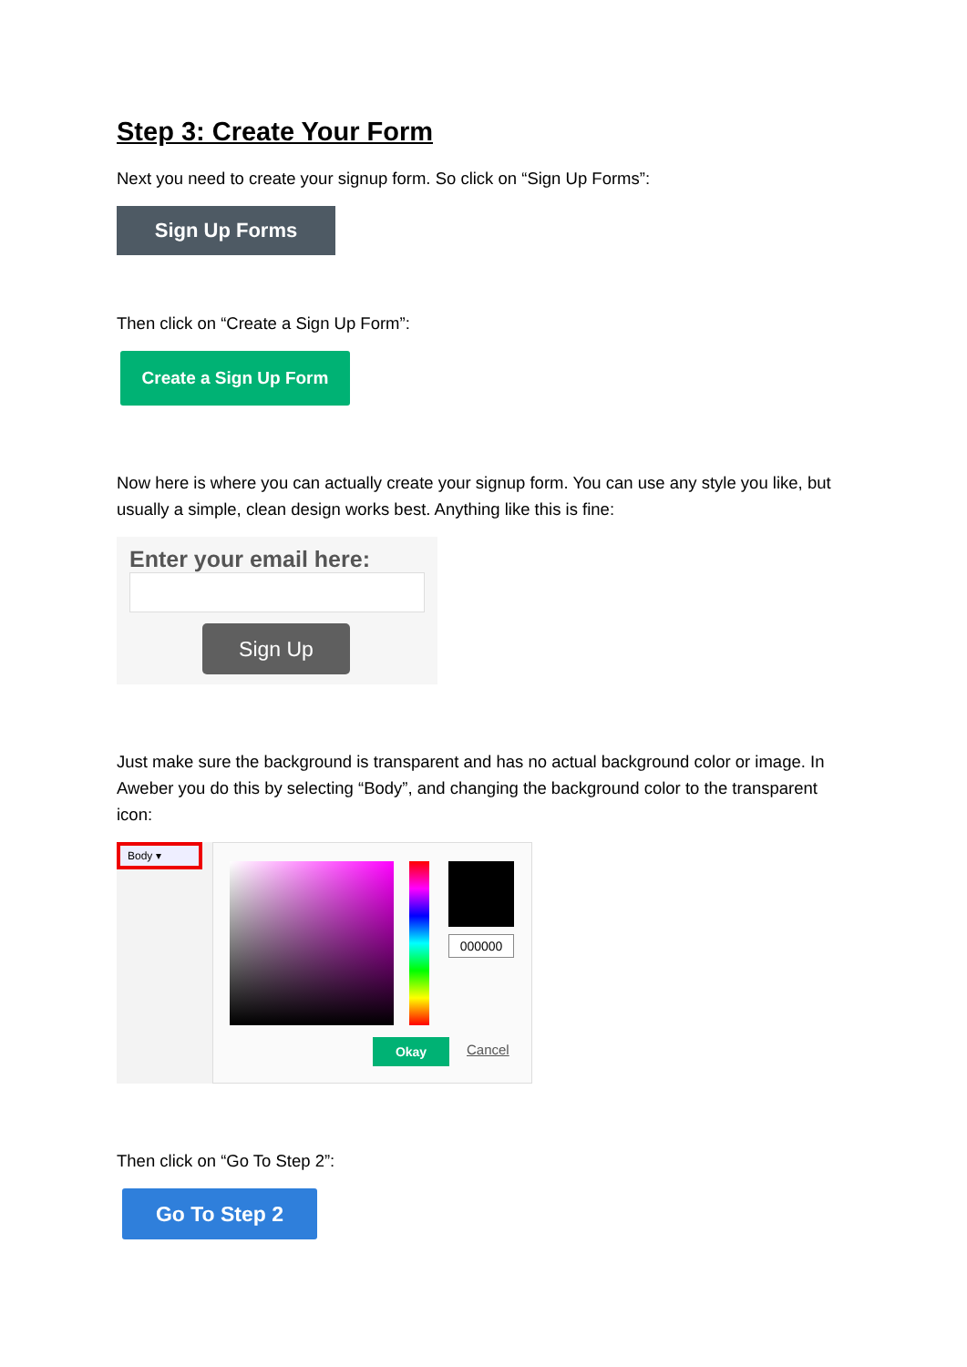Step 3: Create Your Form
Next you need to create your signup form. So click on “Sign Up Forms”:
Sign Up Forms
Then click on “Create a Sign Up Form”:
Create a Sign Up Form
Now here is where you can actually create your signup form. You can use any style you like, but usually a simple, clean design works best. Anything like this is fine:
Enter your email here:
Sign Up
Just make sure the background is transparent and has no actual background color or image. In Aweber you do this by selecting “Body”, and changing the background color to the transparent icon:
Body ▾
000000
Okay Cancel
Then click on “Go To Step 2”:
Go To Step 2